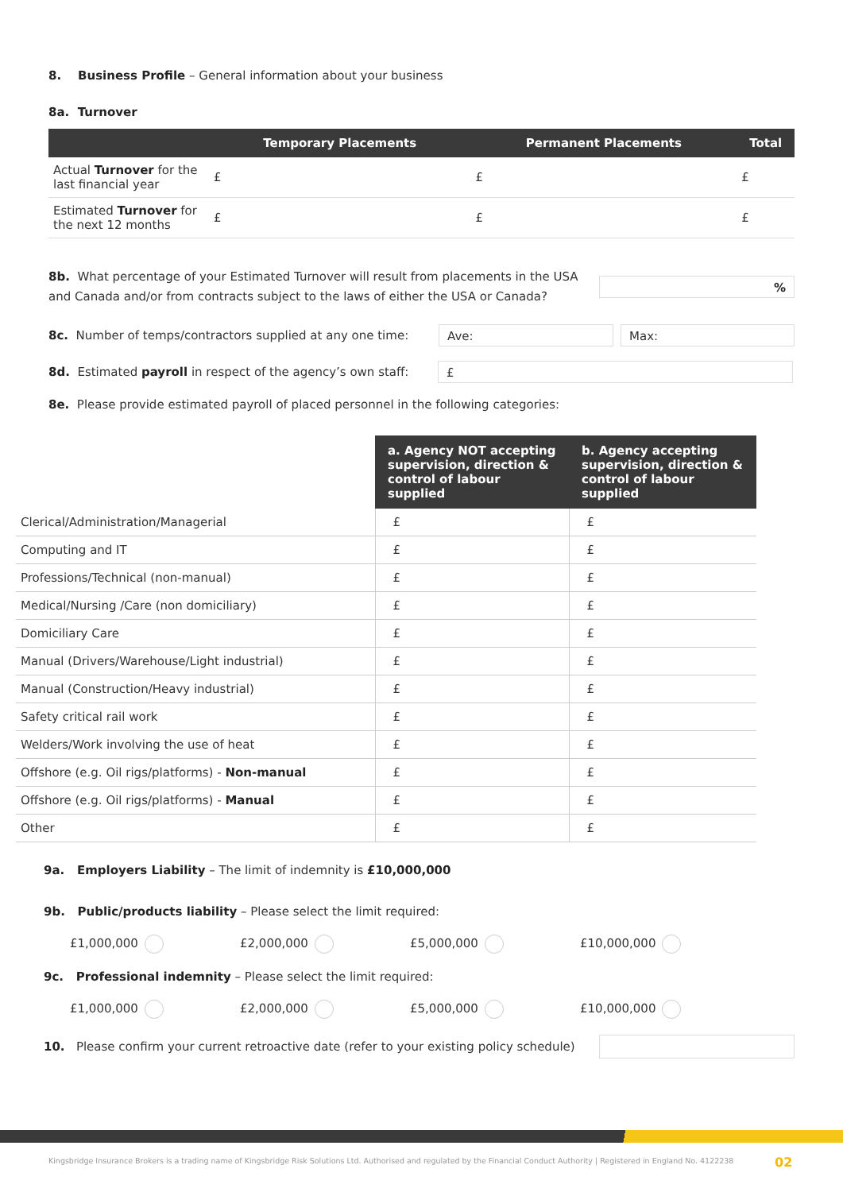8. Business Profile – General information about your business
8a. Turnover
| | Temporary Placements | Permanent Placements | Total |
| --- | --- | --- | --- |
| Actual Turnover for the last financial year | £ | £ | £ |
| Estimated Turnover for the next 12 months | £ | £ | £ |
8b. What percentage of your Estimated Turnover will result from placements in the USA and Canada and/or from contracts subject to the laws of either the USA or Canada?
%
8c. Number of temps/contractors supplied at any one time:
Ave: Max:
8d. Estimated payroll in respect of the agency’s own staff:
£
8e. Please provide estimated payroll of placed personnel in the following categories:
| | a. Agency NOT accepting supervision, direction & control of labour supplied | b. Agency accepting supervision, direction & control of labour supplied |
| --- | --- | --- |
| Clerical/Administration/Managerial | £ | £ |
| Computing and IT | £ | £ |
| Professions/Technical (non-manual) | £ | £ |
| Medical/Nursing /Care (non domiciliary) | £ | £ |
| Domiciliary Care | £ | £ |
| Manual (Drivers/Warehouse/Light industrial) | £ | £ |
| Manual (Construction/Heavy industrial) | £ | £ |
| Safety critical rail work | £ | £ |
| Welders/Work involving the use of heat | £ | £ |
| Offshore (e.g. Oil rigs/platforms) - Non-manual | £ | £ |
| Offshore (e.g. Oil rigs/platforms) - Manual | £ | £ |
| Other | £ | £ |
9a. Employers Liability – The limit of indemnity is £10,000,000
9b. Public/products liability – Please select the limit required:
£1,000,000 £2,000,000 £5,000,000 £10,000,000
9c. Professional indemnity – Please select the limit required:
£1,000,000 £2,000,000 £5,000,000 £10,000,000
10. Please confirm your current retroactive date (refer to your existing policy schedule)
Kingsbridge Insurance Brokers is a trading name of Kingsbridge Risk Solutions Ltd. Authorised and regulated by the Financial Conduct Authority | Registered in England No. 4122238
02